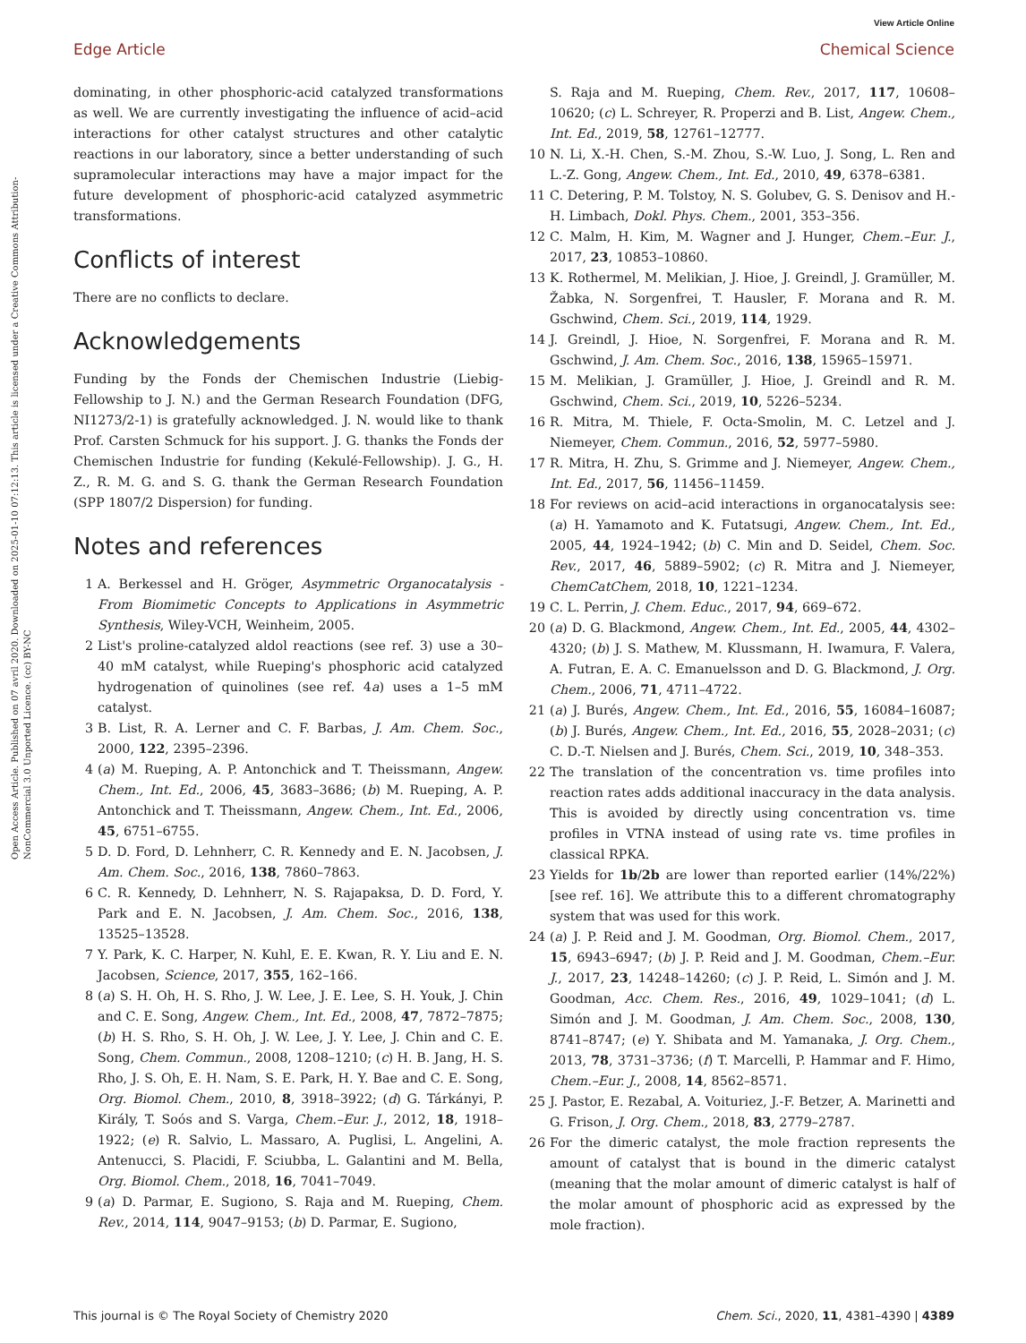View Article Online
Edge Article Chemical Science
Open Access Article. Published on 07 avril 2020. Downloaded on 2025-01-10 07:12:13. This article is licensed under a Creative Commons Attribution-NonCommercial 3.0 Unported Licence. (cc) BY-NC
dominating, in other phosphoric-acid catalyzed transformations as well. We are currently investigating the influence of acid–acid interactions for other catalyst structures and other catalytic reactions in our laboratory, since a better understanding of such supramolecular interactions may have a major impact for the future development of phosphoric-acid catalyzed asymmetric transformations.
Conflicts of interest
There are no conflicts to declare.
Acknowledgements
Funding by the Fonds der Chemischen Industrie (Liebig-Fellowship to J. N.) and the German Research Foundation (DFG, NI1273/2-1) is gratefully acknowledged. J. N. would like to thank Prof. Carsten Schmuck for his support. J. G. thanks the Fonds der Chemischen Industrie for funding (Kekulé-Fellowship). J. G., H. Z., R. M. G. and S. G. thank the German Research Foundation (SPP 1807/2 Dispersion) for funding.
Notes and references
1 A. Berkessel and H. Gröger, Asymmetric Organocatalysis - From Biomimetic Concepts to Applications in Asymmetric Synthesis, Wiley-VCH, Weinheim, 2005.
2 List's proline-catalyzed aldol reactions (see ref. 3) use a 30–40 mM catalyst, while Rueping's phosphoric acid catalyzed hydrogenation of quinolines (see ref. 4a) uses a 1–5 mM catalyst.
3 B. List, R. A. Lerner and C. F. Barbas, J. Am. Chem. Soc., 2000, 122, 2395–2396.
4 (a) M. Rueping, A. P. Antonchick and T. Theissmann, Angew. Chem., Int. Ed., 2006, 45, 3683–3686; (b) M. Rueping, A. P. Antonchick and T. Theissmann, Angew. Chem., Int. Ed., 2006, 45, 6751–6755.
5 D. D. Ford, D. Lehnherr, C. R. Kennedy and E. N. Jacobsen, J. Am. Chem. Soc., 2016, 138, 7860–7863.
6 C. R. Kennedy, D. Lehnherr, N. S. Rajapaksa, D. D. Ford, Y. Park and E. N. Jacobsen, J. Am. Chem. Soc., 2016, 138, 13525–13528.
7 Y. Park, K. C. Harper, N. Kuhl, E. E. Kwan, R. Y. Liu and E. N. Jacobsen, Science, 2017, 355, 162–166.
8 (a) S. H. Oh, H. S. Rho, J. W. Lee, J. E. Lee, S. H. Youk, J. Chin and C. E. Song, Angew. Chem., Int. Ed., 2008, 47, 7872–7875; (b) H. S. Rho, S. H. Oh, J. W. Lee, J. Y. Lee, J. Chin and C. E. Song, Chem. Commun., 2008, 1208–1210; (c) H. B. Jang, H. S. Rho, J. S. Oh, E. H. Nam, S. E. Park, H. Y. Bae and C. E. Song, Org. Biomol. Chem., 2010, 8, 3918–3922; (d) G. Tárkányi, P. Király, T. Soós and S. Varga, Chem.–Eur. J., 2012, 18, 1918–1922; (e) R. Salvio, L. Massaro, A. Puglisi, L. Angelini, A. Antenucci, S. Placidi, F. Sciubba, L. Galantini and M. Bella, Org. Biomol. Chem., 2018, 16, 7041–7049.
9 (a) D. Parmar, E. Sugiono, S. Raja and M. Rueping, Chem. Rev., 2014, 114, 9047–9153; (b) D. Parmar, E. Sugiono,
S. Raja and M. Rueping, Chem. Rev., 2017, 117, 10608–10620; (c) L. Schreyer, R. Properzi and B. List, Angew. Chem., Int. Ed., 2019, 58, 12761–12777.
10 N. Li, X.-H. Chen, S.-M. Zhou, S.-W. Luo, J. Song, L. Ren and L.-Z. Gong, Angew. Chem., Int. Ed., 2010, 49, 6378–6381.
11 C. Detering, P. M. Tolstoy, N. S. Golubev, G. S. Denisov and H.-H. Limbach, Dokl. Phys. Chem., 2001, 353–356.
12 C. Malm, H. Kim, M. Wagner and J. Hunger, Chem.–Eur. J., 2017, 23, 10853–10860.
13 K. Rothermel, M. Melikian, J. Hioe, J. Greindl, J. Gramüller, M. Žabka, N. Sorgenfrei, T. Hausler, F. Morana and R. M. Gschwind, Chem. Sci., 2019, 114, 1929.
14 J. Greindl, J. Hioe, N. Sorgenfrei, F. Morana and R. M. Gschwind, J. Am. Chem. Soc., 2016, 138, 15965–15971.
15 M. Melikian, J. Gramüller, J. Hioe, J. Greindl and R. M. Gschwind, Chem. Sci., 2019, 10, 5226–5234.
16 R. Mitra, M. Thiele, F. Octa-Smolin, M. C. Letzel and J. Niemeyer, Chem. Commun., 2016, 52, 5977–5980.
17 R. Mitra, H. Zhu, S. Grimme and J. Niemeyer, Angew. Chem., Int. Ed., 2017, 56, 11456–11459.
18 For reviews on acid–acid interactions in organocatalysis see: (a) H. Yamamoto and K. Futatsugi, Angew. Chem., Int. Ed., 2005, 44, 1924–1942; (b) C. Min and D. Seidel, Chem. Soc. Rev., 2017, 46, 5889–5902; (c) R. Mitra and J. Niemeyer, ChemCatChem, 2018, 10, 1221–1234.
19 C. L. Perrin, J. Chem. Educ., 2017, 94, 669–672.
20 (a) D. G. Blackmond, Angew. Chem., Int. Ed., 2005, 44, 4302–4320; (b) J. S. Mathew, M. Klussmann, H. Iwamura, F. Valera, A. Futran, E. A. C. Emanuelsson and D. G. Blackmond, J. Org. Chem., 2006, 71, 4711–4722.
21 (a) J. Burés, Angew. Chem., Int. Ed., 2016, 55, 16084–16087; (b) J. Burés, Angew. Chem., Int. Ed., 2016, 55, 2028–2031; (c) C. D.-T. Nielsen and J. Burés, Chem. Sci., 2019, 10, 348–353.
22 The translation of the concentration vs. time profiles into reaction rates adds additional inaccuracy in the data analysis. This is avoided by directly using concentration vs. time profiles in VTNA instead of using rate vs. time profiles in classical RPKA.
23 Yields for 1b/2b are lower than reported earlier (14%/22%) [see ref. 16]. We attribute this to a different chromatography system that was used for this work.
24 (a) J. P. Reid and J. M. Goodman, Org. Biomol. Chem., 2017, 15, 6943–6947; (b) J. P. Reid and J. M. Goodman, Chem.–Eur. J., 2017, 23, 14248–14260; (c) J. P. Reid, L. Simón and J. M. Goodman, Acc. Chem. Res., 2016, 49, 1029–1041; (d) L. Simón and J. M. Goodman, J. Am. Chem. Soc., 2008, 130, 8741–8747; (e) Y. Shibata and M. Yamanaka, J. Org. Chem., 2013, 78, 3731–3736; (f) T. Marcelli, P. Hammar and F. Himo, Chem.–Eur. J., 2008, 14, 8562–8571.
25 J. Pastor, E. Rezabal, A. Voituriez, J.-F. Betzer, A. Marinetti and G. Frison, J. Org. Chem., 2018, 83, 2779–2787.
26 For the dimeric catalyst, the mole fraction represents the amount of catalyst that is bound in the dimeric catalyst (meaning that the molar amount of dimeric catalyst is half of the molar amount of phosphoric acid as expressed by the mole fraction).
This journal is © The Royal Society of Chemistry 2020 Chem. Sci., 2020, 11, 4381–4390 | 4389